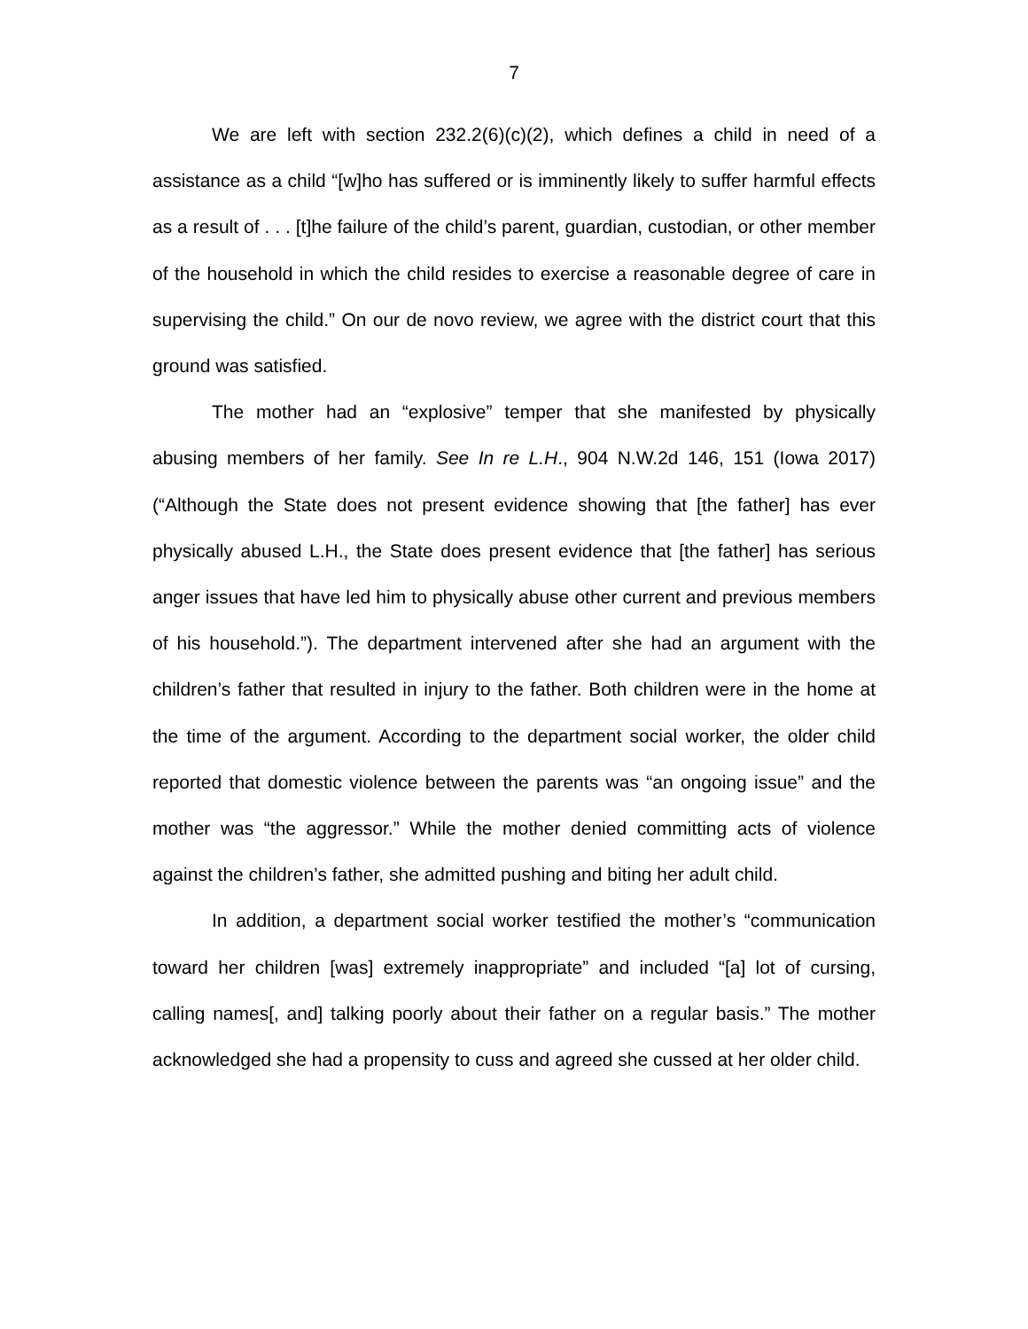7
We are left with section 232.2(6)(c)(2), which defines a child in need of a assistance as a child “[w]ho has suffered or is imminently likely to suffer harmful effects as a result of . . . [t]he failure of the child’s parent, guardian, custodian, or other member of the household in which the child resides to exercise a reasonable degree of care in supervising the child.” On our de novo review, we agree with the district court that this ground was satisfied.
The mother had an “explosive” temper that she manifested by physically abusing members of her family. See In re L.H., 904 N.W.2d 146, 151 (Iowa 2017) (“Although the State does not present evidence showing that [the father] has ever physically abused L.H., the State does present evidence that [the father] has serious anger issues that have led him to physically abuse other current and previous members of his household.”). The department intervened after she had an argument with the children’s father that resulted in injury to the father. Both children were in the home at the time of the argument. According to the department social worker, the older child reported that domestic violence between the parents was “an ongoing issue” and the mother was “the aggressor.” While the mother denied committing acts of violence against the children’s father, she admitted pushing and biting her adult child.
In addition, a department social worker testified the mother’s “communication toward her children [was] extremely inappropriate” and included “[a] lot of cursing, calling names[, and] talking poorly about their father on a regular basis.” The mother acknowledged she had a propensity to cuss and agreed she cussed at her older child.